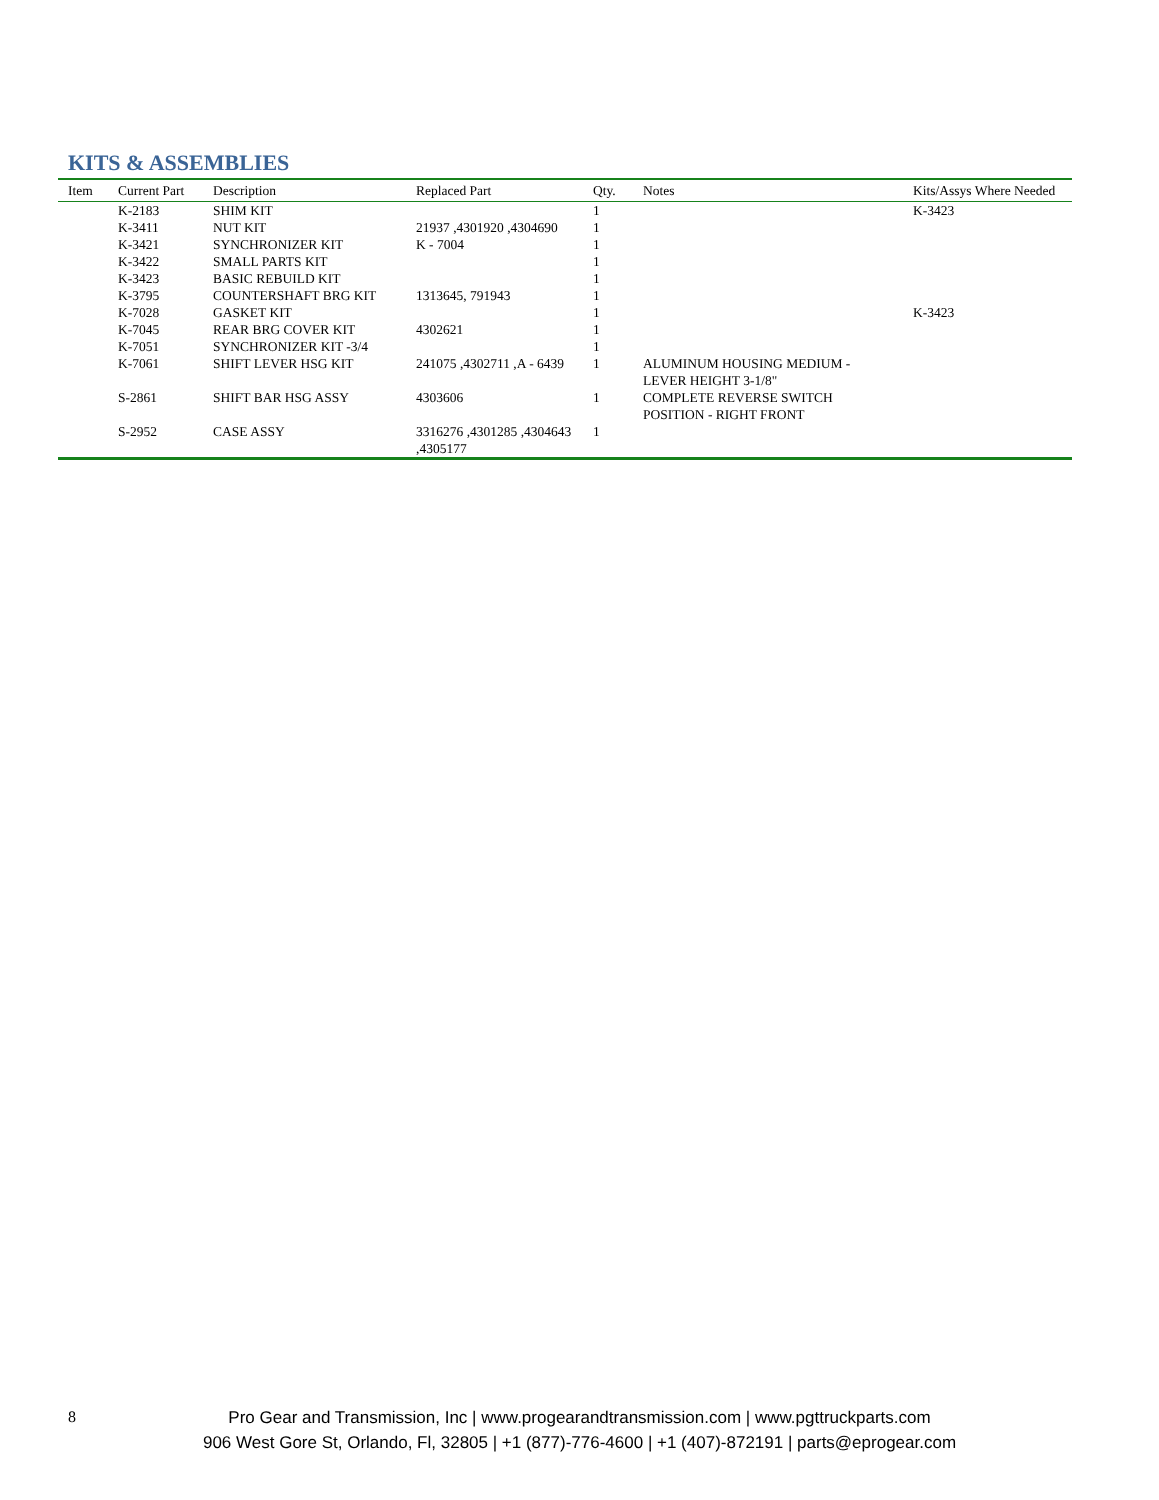KITS & ASSEMBLIES
| Item | Current Part | Description | Replaced Part | Qty. | Notes | Kits/Assys Where Needed |
| --- | --- | --- | --- | --- | --- | --- |
| | K-2183 | SHIM KIT | | 1 | | K-3423 |
| | K-3411 | NUT KIT | 21937 ,4301920 ,4304690 | 1 | | |
| | K-3421 | SYNCHRONIZER KIT | K - 7004 | 1 | | |
| | K-3422 | SMALL PARTS KIT | | 1 | | |
| | K-3423 | BASIC REBUILD KIT | | 1 | | |
| | K-3795 | COUNTERSHAFT BRG KIT | 1313645, 791943 | 1 | | |
| | K-7028 | GASKET KIT | | 1 | | K-3423 |
| | K-7045 | REAR BRG COVER KIT | 4302621 | 1 | | |
| | K-7051 | SYNCHRONIZER KIT -3/4 | | 1 | | |
| | K-7061 | SHIFT LEVER HSG KIT | 241075 ,4302711 ,A - 6439 | 1 | ALUMINUM HOUSING MEDIUM - LEVER HEIGHT 3-1/8" | |
| | S-2861 | SHIFT BAR HSG ASSY | 4303606 | 1 | COMPLETE REVERSE SWITCH POSITION - RIGHT FRONT | |
| | S-2952 | CASE ASSY | 3316276 ,4301285 ,4304643 ,4305177 | 1 | | |
8
Pro Gear and Transmission, Inc | www.progearandtransmission.com | www.pgttruckparts.com
906 West Gore St, Orlando, Fl, 32805 | +1 (877)-776-4600 | +1 (407)-872191 | parts@eprogear.com